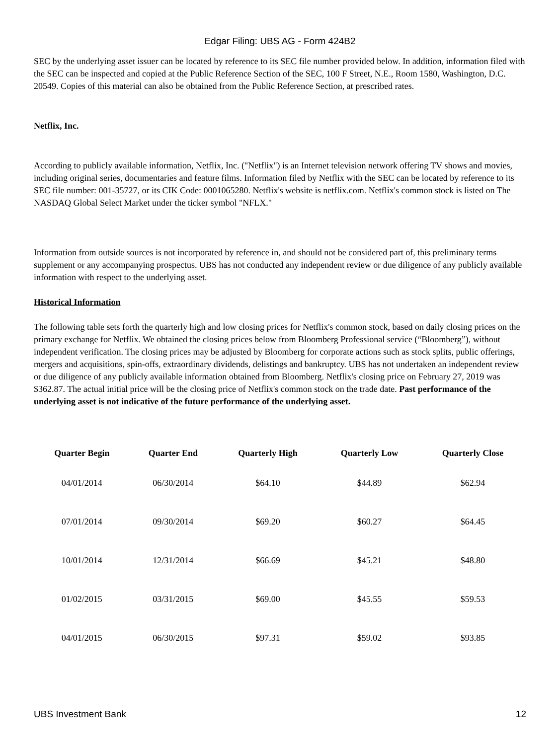Edgar Filing: UBS AG - Form 424B2
SEC by the underlying asset issuer can be located by reference to its SEC file number provided below. In addition, information filed with the SEC can be inspected and copied at the Public Reference Section of the SEC, 100 F Street, N.E., Room 1580, Washington, D.C. 20549. Copies of this material can also be obtained from the Public Reference Section, at prescribed rates.
Netflix, Inc.
According to publicly available information, Netflix, Inc. ("Netflix") is an Internet television network offering TV shows and movies, including original series, documentaries and feature films. Information filed by Netflix with the SEC can be located by reference to its SEC file number: 001-35727, or its CIK Code: 0001065280. Netflix's website is netflix.com. Netflix's common stock is listed on The NASDAQ Global Select Market under the ticker symbol "NFLX."
Information from outside sources is not incorporated by reference in, and should not be considered part of, this preliminary terms supplement or any accompanying prospectus. UBS has not conducted any independent review or due diligence of any publicly available information with respect to the underlying asset.
Historical Information
The following table sets forth the quarterly high and low closing prices for Netflix's common stock, based on daily closing prices on the primary exchange for Netflix. We obtained the closing prices below from Bloomberg Professional service (“Bloomberg”), without independent verification. The closing prices may be adjusted by Bloomberg for corporate actions such as stock splits, public offerings, mergers and acquisitions, spin-offs, extraordinary dividends, delistings and bankruptcy. UBS has not undertaken an independent review or due diligence of any publicly available information obtained from Bloomberg. Netflix's closing price on February 27, 2019 was $362.87. The actual initial price will be the closing price of Netflix's common stock on the trade date. Past performance of the underlying asset is not indicative of the future performance of the underlying asset.
| Quarter Begin | Quarter End | Quarterly High | Quarterly Low | Quarterly Close |
| --- | --- | --- | --- | --- |
| 04/01/2014 | 06/30/2014 | $64.10 | $44.89 | $62.94 |
| 07/01/2014 | 09/30/2014 | $69.20 | $60.27 | $64.45 |
| 10/01/2014 | 12/31/2014 | $66.69 | $45.21 | $48.80 |
| 01/02/2015 | 03/31/2015 | $69.00 | $45.55 | $59.53 |
| 04/01/2015 | 06/30/2015 | $97.31 | $59.02 | $93.85 |
UBS Investment Bank 12